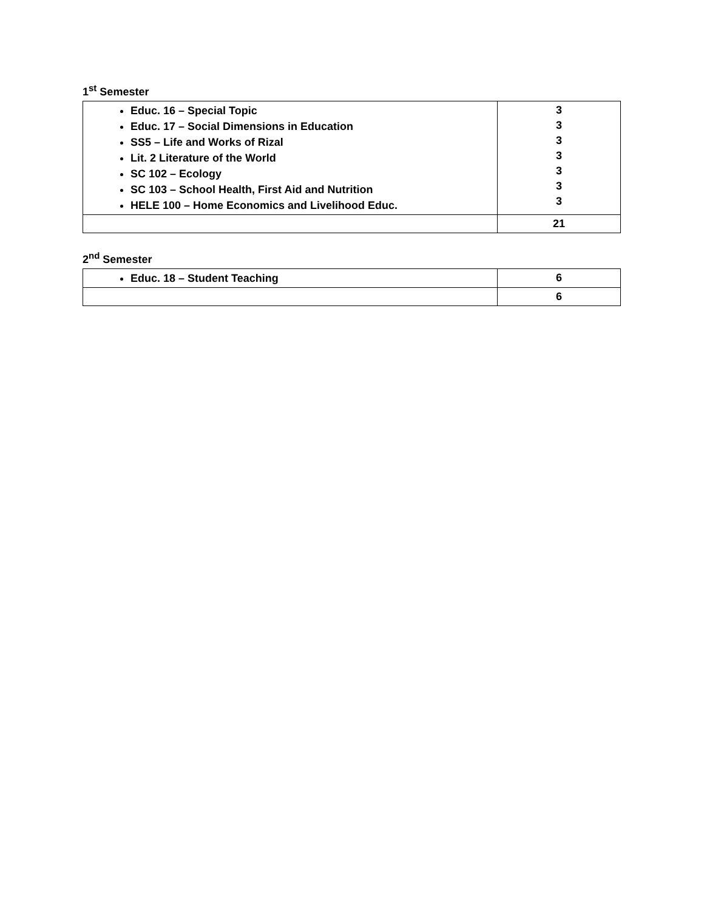1<sup>st</sup> Semester
| Educ. 16 – Special Topic Educ. 17 – Social Dimensions in Education SS5 – Life and Works of Rizal Lit. 2 Literature of the World SC 102 – Ecology SC 103 – School Health, First Aid and Nutrition HELE 100 – Home Economics and Livelihood Educ. | 3 3 3 3 3 3 3 |
| | 21 |
2<sup>nd</sup> Semester
| Educ. 18 – Student Teaching | 6 |
| | 6 |